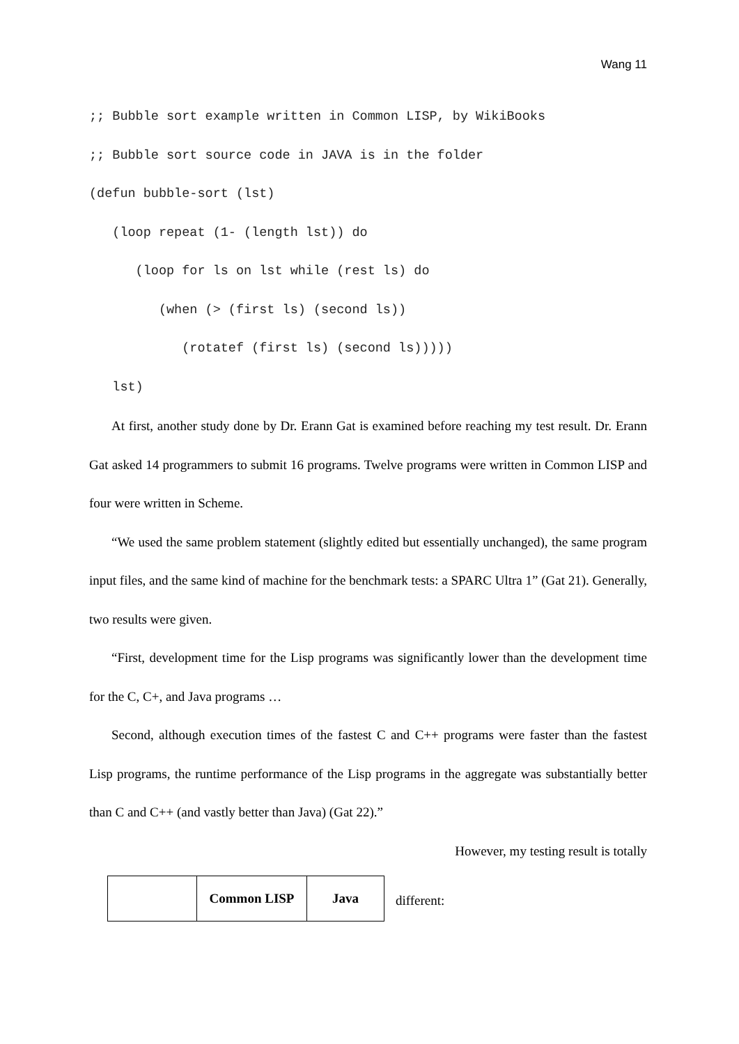Wang 11
;; Bubble sort example written in Common LISP, by WikiBooks
;; Bubble sort source code in JAVA is in the folder
(defun bubble-sort (lst)
   (loop repeat (1- (length lst)) do
      (loop for ls on lst while (rest ls) do
         (when (> (first ls) (second ls))
            (rotatef (first ls) (second ls)))))
   lst)
At first, another study done by Dr. Erann Gat is examined before reaching my test result. Dr. Erann Gat asked 14 programmers to submit 16 programs. Twelve programs were written in Common LISP and four were written in Scheme.
“We used the same problem statement (slightly edited but essentially unchanged), the same program input files, and the same kind of machine for the benchmark tests: a SPARC Ultra 1” (Gat 21). Generally, two results were given.
“First, development time for the Lisp programs was significantly lower than the development time for the C, C+, and Java programs …
Second, although execution times of the fastest C and C++ programs were faster than the fastest Lisp programs, the runtime performance of the Lisp programs in the aggregate was substantially better than C and C++ (and vastly better than Java) (Gat 22).”
However, my testing result is totally
| | Common LISP | Java |
different: